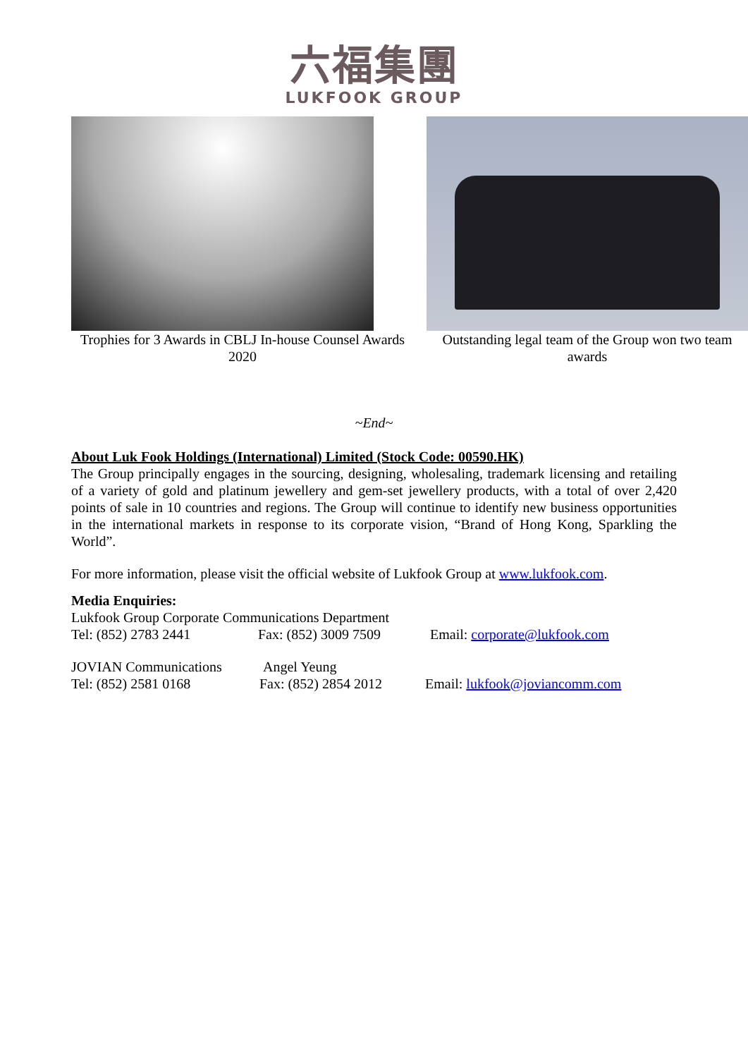六福集團
LUKFOOK GROUP
Trophies for 3 Awards in CBLJ In-house Counsel Awards 2020
Outstanding legal team of the Group won two team awards
~End~
About Luk Fook Holdings (International) Limited (Stock Code: 00590.HK)
The Group principally engages in the sourcing, designing, wholesaling, trademark licensing and retailing of a variety of gold and platinum jewellery and gem-set jewellery products, with a total of over 2,420 points of sale in 10 countries and regions. The Group will continue to identify new business opportunities in the international markets in response to its corporate vision, “Brand of Hong Kong, Sparkling the World”.
For more information, please visit the official website of Lukfook Group at www.lukfook.com.
Media Enquiries:
Lukfook Group Corporate Communications Department
Tel: (852) 2783 2441 Fax: (852) 3009 7509 Email: corporate@lukfook.com
JOVIAN Communications Angel Yeung
Tel: (852) 2581 0168 Fax: (852) 2854 2012 Email: lukfook@joviancomm.com